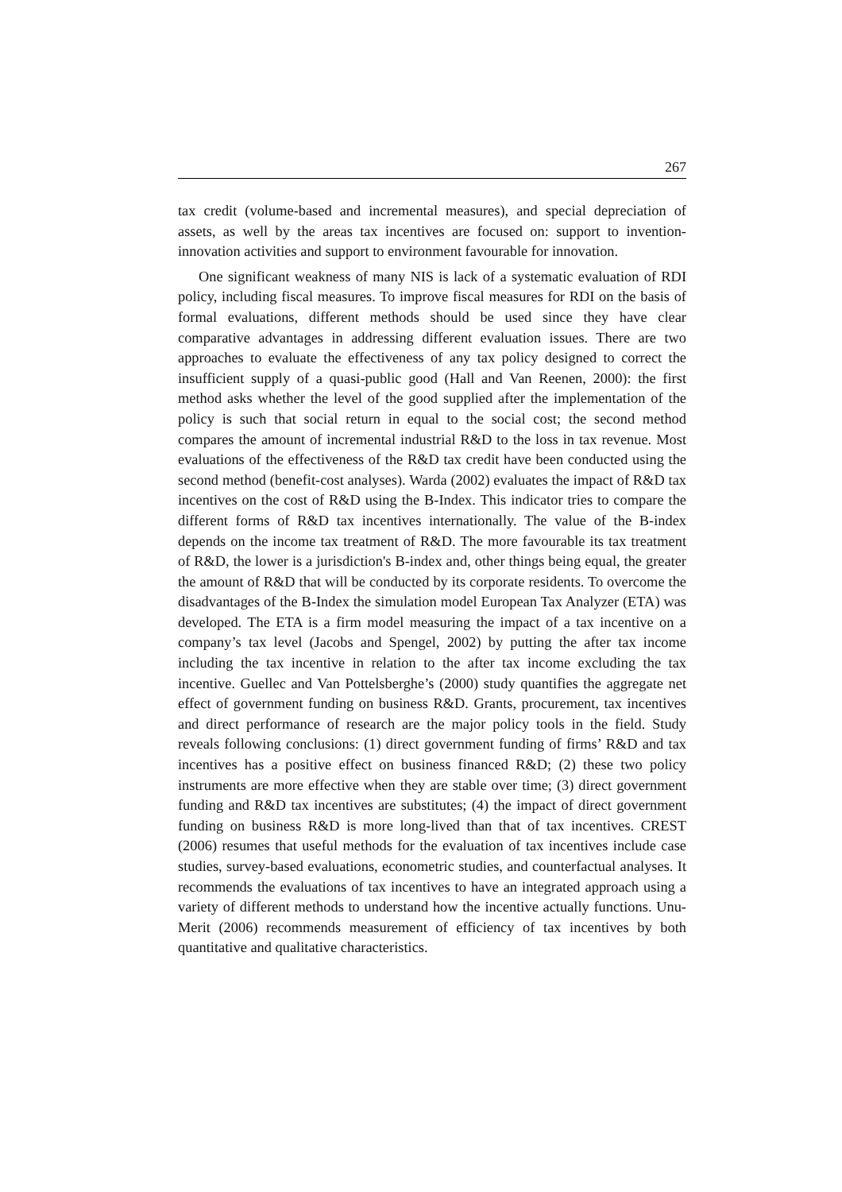267
tax credit (volume-based and incremental measures), and special depreciation of assets, as well by the areas tax incentives are focused on: support to invention-innovation activities and support to environment favourable for innovation.
One significant weakness of many NIS is lack of a systematic evaluation of RDI policy, including fiscal measures. To improve fiscal measures for RDI on the basis of formal evaluations, different methods should be used since they have clear comparative advantages in addressing different evaluation issues. There are two approaches to evaluate the effectiveness of any tax policy designed to correct the insufficient supply of a quasi-public good (Hall and Van Reenen, 2000): the first method asks whether the level of the good supplied after the implementation of the policy is such that social return in equal to the social cost; the second method compares the amount of incremental industrial R&D to the loss in tax revenue. Most evaluations of the effectiveness of the R&D tax credit have been conducted using the second method (benefit-cost analyses). Warda (2002) evaluates the impact of R&D tax incentives on the cost of R&D using the B-Index. This indicator tries to compare the different forms of R&D tax incentives internationally. The value of the B-index depends on the income tax treatment of R&D. The more favourable its tax treatment of R&D, the lower is a jurisdiction's B-index and, other things being equal, the greater the amount of R&D that will be conducted by its corporate residents. To overcome the disadvantages of the B-Index the simulation model European Tax Analyzer (ETA) was developed. The ETA is a firm model measuring the impact of a tax incentive on a company’s tax level (Jacobs and Spengel, 2002) by putting the after tax income including the tax incentive in relation to the after tax income excluding the tax incentive. Guellec and Van Pottelsberghe’s (2000) study quantifies the aggregate net effect of government funding on business R&D. Grants, procurement, tax incentives and direct performance of research are the major policy tools in the field. Study reveals following conclusions: (1) direct government funding of firms’ R&D and tax incentives has a positive effect on business financed R&D; (2) these two policy instruments are more effective when they are stable over time; (3) direct government funding and R&D tax incentives are substitutes; (4) the impact of direct government funding on business R&D is more long-lived than that of tax incentives. CREST (2006) resumes that useful methods for the evaluation of tax incentives include case studies, survey-based evaluations, econometric studies, and counterfactual analyses. It recommends the evaluations of tax incentives to have an integrated approach using a variety of different methods to understand how the incentive actually functions. Unu-Merit (2006) recommends measurement of efficiency of tax incentives by both quantitative and qualitative characteristics.